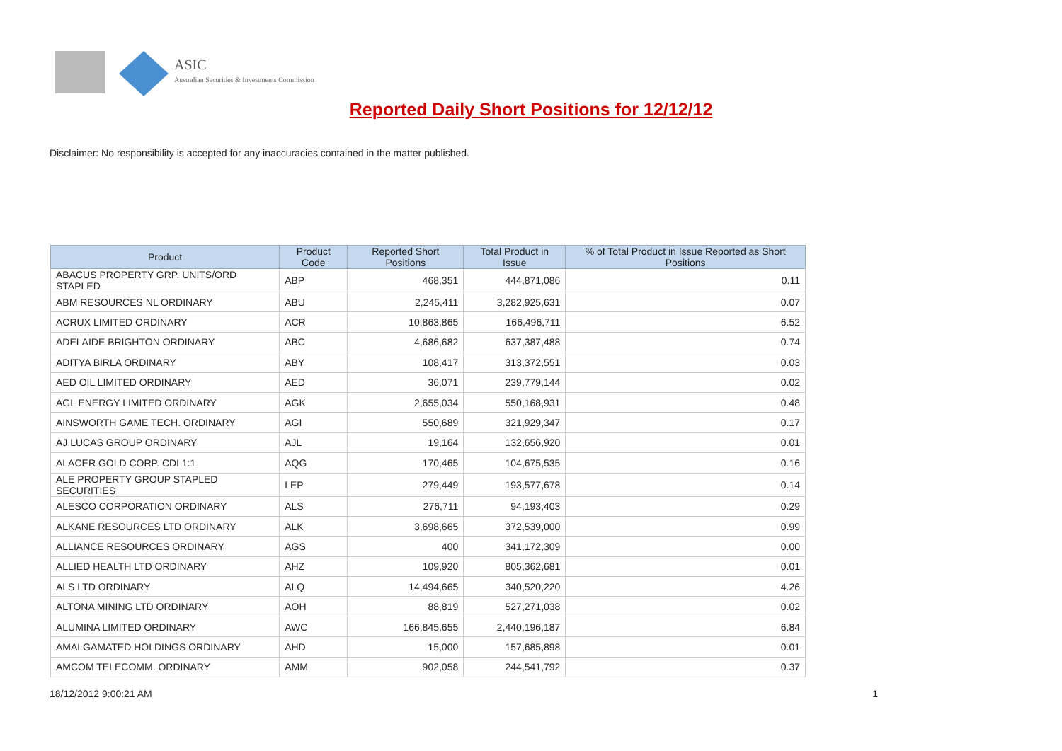ASIC
Australian Securities & Investments Commission
Reported Daily Short Positions for 12/12/12
Disclaimer: No responsibility is accepted for any inaccuracies contained in the matter published.
| Product | Product Code | Reported Short Positions | Total Product in Issue | % of Total Product in Issue Reported as Short Positions |
| --- | --- | --- | --- | --- |
| ABACUS PROPERTY GRP. UNITS/ORD STAPLED | ABP | 468,351 | 444,871,086 | 0.11 |
| ABM RESOURCES NL ORDINARY | ABU | 2,245,411 | 3,282,925,631 | 0.07 |
| ACRUX LIMITED ORDINARY | ACR | 10,863,865 | 166,496,711 | 6.52 |
| ADELAIDE BRIGHTON ORDINARY | ABC | 4,686,682 | 637,387,488 | 0.74 |
| ADITYA BIRLA ORDINARY | ABY | 108,417 | 313,372,551 | 0.03 |
| AED OIL LIMITED ORDINARY | AED | 36,071 | 239,779,144 | 0.02 |
| AGL ENERGY LIMITED ORDINARY | AGK | 2,655,034 | 550,168,931 | 0.48 |
| AINSWORTH GAME TECH. ORDINARY | AGI | 550,689 | 321,929,347 | 0.17 |
| AJ LUCAS GROUP ORDINARY | AJL | 19,164 | 132,656,920 | 0.01 |
| ALACER GOLD CORP. CDI 1:1 | AQG | 170,465 | 104,675,535 | 0.16 |
| ALE PROPERTY GROUP STAPLED SECURITIES | LEP | 279,449 | 193,577,678 | 0.14 |
| ALESCO CORPORATION ORDINARY | ALS | 276,711 | 94,193,403 | 0.29 |
| ALKANE RESOURCES LTD ORDINARY | ALK | 3,698,665 | 372,539,000 | 0.99 |
| ALLIANCE RESOURCES ORDINARY | AGS | 400 | 341,172,309 | 0.00 |
| ALLIED HEALTH LTD ORDINARY | AHZ | 109,920 | 805,362,681 | 0.01 |
| ALS LTD ORDINARY | ALQ | 14,494,665 | 340,520,220 | 4.26 |
| ALTONA MINING LTD ORDINARY | AOH | 88,819 | 527,271,038 | 0.02 |
| ALUMINA LIMITED ORDINARY | AWC | 166,845,655 | 2,440,196,187 | 6.84 |
| AMALGAMATED HOLDINGS ORDINARY | AHD | 15,000 | 157,685,898 | 0.01 |
| AMCOM TELECOMM. ORDINARY | AMM | 902,058 | 244,541,792 | 0.37 |
18/12/2012 9:00:21 AM 1